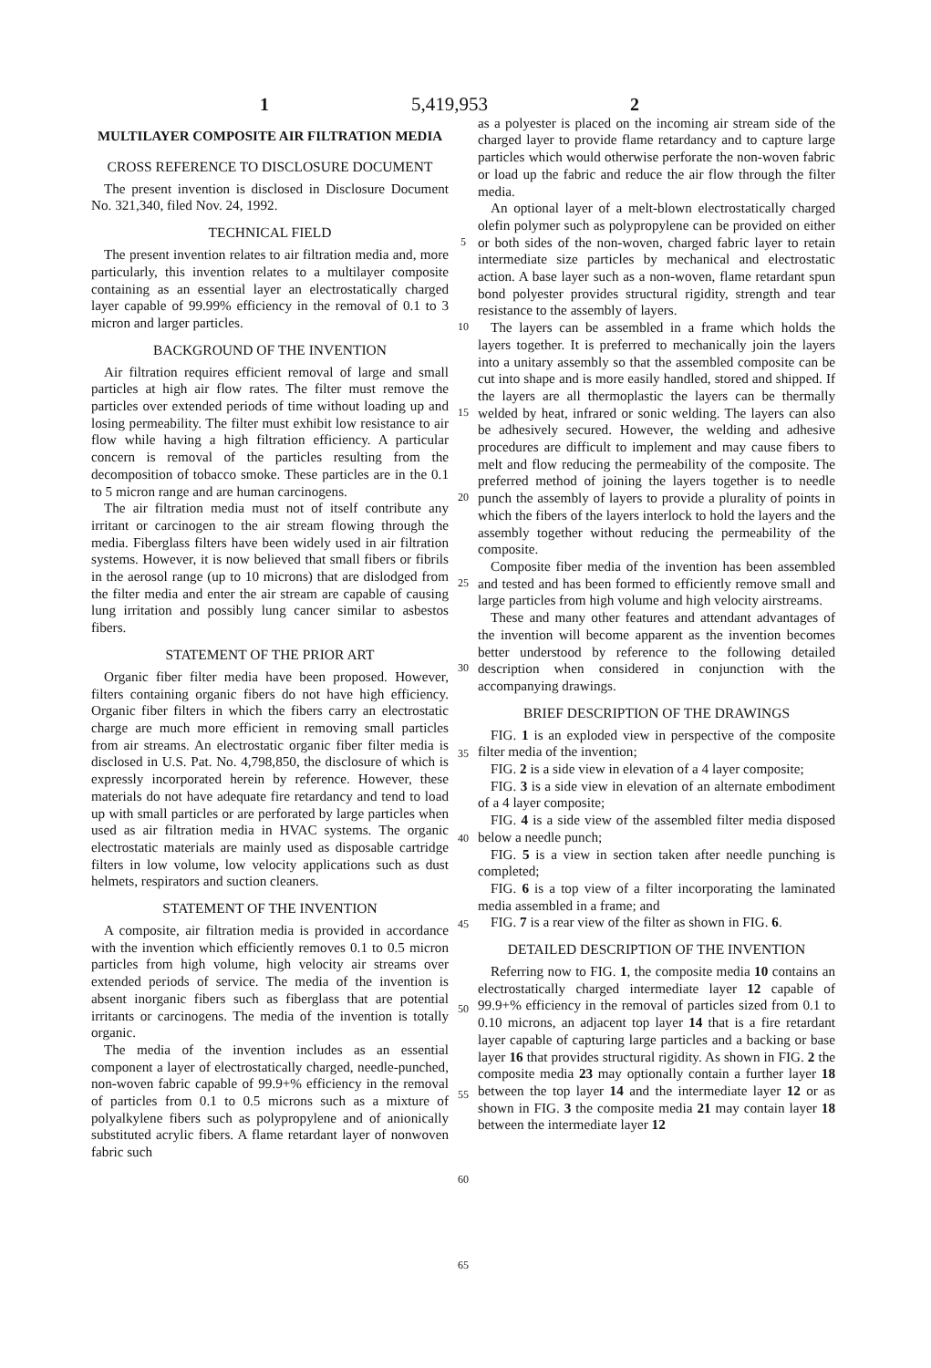1 5,419,953 2
MULTILAYER COMPOSITE AIR FILTRATION MEDIA
CROSS REFERENCE TO DISCLOSURE DOCUMENT
The present invention is disclosed in Disclosure Document No. 321,340, filed Nov. 24, 1992.
TECHNICAL FIELD
The present invention relates to air filtration media and, more particularly, this invention relates to a multilayer composite containing as an essential layer an electrostatically charged layer capable of 99.99% efficiency in the removal of 0.1 to 3 micron and larger particles.
BACKGROUND OF THE INVENTION
Air filtration requires efficient removal of large and small particles at high air flow rates. The filter must remove the particles over extended periods of time without loading up and losing permeability. The filter must exhibit low resistance to air flow while having a high filtration efficiency. A particular concern is removal of the particles resulting from the decomposition of tobacco smoke. These particles are in the 0.1 to 5 micron range and are human carcinogens.
The air filtration media must not of itself contribute any irritant or carcinogen to the air stream flowing through the media. Fiberglass filters have been widely used in air filtration systems. However, it is now believed that small fibers or fibrils in the aerosol range (up to 10 microns) that are dislodged from the filter media and enter the air stream are capable of causing lung irritation and possibly lung cancer similar to asbestos fibers.
STATEMENT OF THE PRIOR ART
Organic fiber filter media have been proposed. However, filters containing organic fibers do not have high efficiency. Organic fiber filters in which the fibers carry an electrostatic charge are much more efficient in removing small particles from air streams. An electrostatic organic fiber filter media is disclosed in U.S. Pat. No. 4,798,850, the disclosure of which is expressly incorporated herein by reference. However, these materials do not have adequate fire retardancy and tend to load up with small particles or are perforated by large particles when used as air filtration media in HVAC systems. The organic electrostatic materials are mainly used as disposable cartridge filters in low volume, low velocity applications such as dust helmets, respirators and suction cleaners.
STATEMENT OF THE INVENTION
A composite, air filtration media is provided in accordance with the invention which efficiently removes 0.1 to 0.5 micron particles from high volume, high velocity air streams over extended periods of service. The media of the invention is absent inorganic fibers such as fiberglass that are potential irritants or carcinogens. The media of the invention is totally organic.
The media of the invention includes as an essential component a layer of electrostatically charged, needle-punched, non-woven fabric capable of 99.9+% efficiency in the removal of particles from 0.1 to 0.5 microns such as a mixture of polyalkylene fibers such as polypropylene and of anionically substituted acrylic fibers. A flame retardant layer of nonwoven fabric such
5
10
15
20
25
30
35
40
45
50
55
60
65
as a polyester is placed on the incoming air stream side of the charged layer to provide flame retardancy and to capture large particles which would otherwise perforate the non-woven fabric or load up the fabric and reduce the air flow through the filter media.
An optional layer of a melt-blown electrostatically charged olefin polymer such as polypropylene can be provided on either or both sides of the non-woven, charged fabric layer to retain intermediate size particles by mechanical and electrostatic action. A base layer such as a non-woven, flame retardant spun bond polyester provides structural rigidity, strength and tear resistance to the assembly of layers.
The layers can be assembled in a frame which holds the layers together. It is preferred to mechanically join the layers into a unitary assembly so that the assembled composite can be cut into shape and is more easily handled, stored and shipped. If the layers are all thermoplastic the layers can be thermally welded by heat, infrared or sonic welding. The layers can also be adhesively secured. However, the welding and adhesive procedures are difficult to implement and may cause fibers to melt and flow reducing the permeability of the composite. The preferred method of joining the layers together is to needle punch the assembly of layers to provide a plurality of points in which the fibers of the layers interlock to hold the layers and the assembly together without reducing the permeability of the composite.
Composite fiber media of the invention has been assembled and tested and has been formed to efficiently remove small and large particles from high volume and high velocity airstreams.
These and many other features and attendant advantages of the invention will become apparent as the invention becomes better understood by reference to the following detailed description when considered in conjunction with the accompanying drawings.
BRIEF DESCRIPTION OF THE DRAWINGS
FIG. 1 is an exploded view in perspective of the composite filter media of the invention;
FIG. 2 is a side view in elevation of a 4 layer composite;
FIG. 3 is a side view in elevation of an alternate embodiment of a 4 layer composite;
FIG. 4 is a side view of the assembled filter media disposed below a needle punch;
FIG. 5 is a view in section taken after needle punching is completed;
FIG. 6 is a top view of a filter incorporating the laminated media assembled in a frame; and
FIG. 7 is a rear view of the filter as shown in FIG. 6.
DETAILED DESCRIPTION OF THE INVENTION
Referring now to FIG. 1, the composite media 10 contains an electrostatically charged intermediate layer 12 capable of 99.9+% efficiency in the removal of particles sized from 0.1 to 0.10 microns, an adjacent top layer 14 that is a fire retardant layer capable of capturing large particles and a backing or base layer 16 that provides structural rigidity. As shown in FIG. 2 the composite media 23 may optionally contain a further layer 18 between the top layer 14 and the intermediate layer 12 or as shown in FIG. 3 the composite media 21 may contain layer 18 between the intermediate layer 12